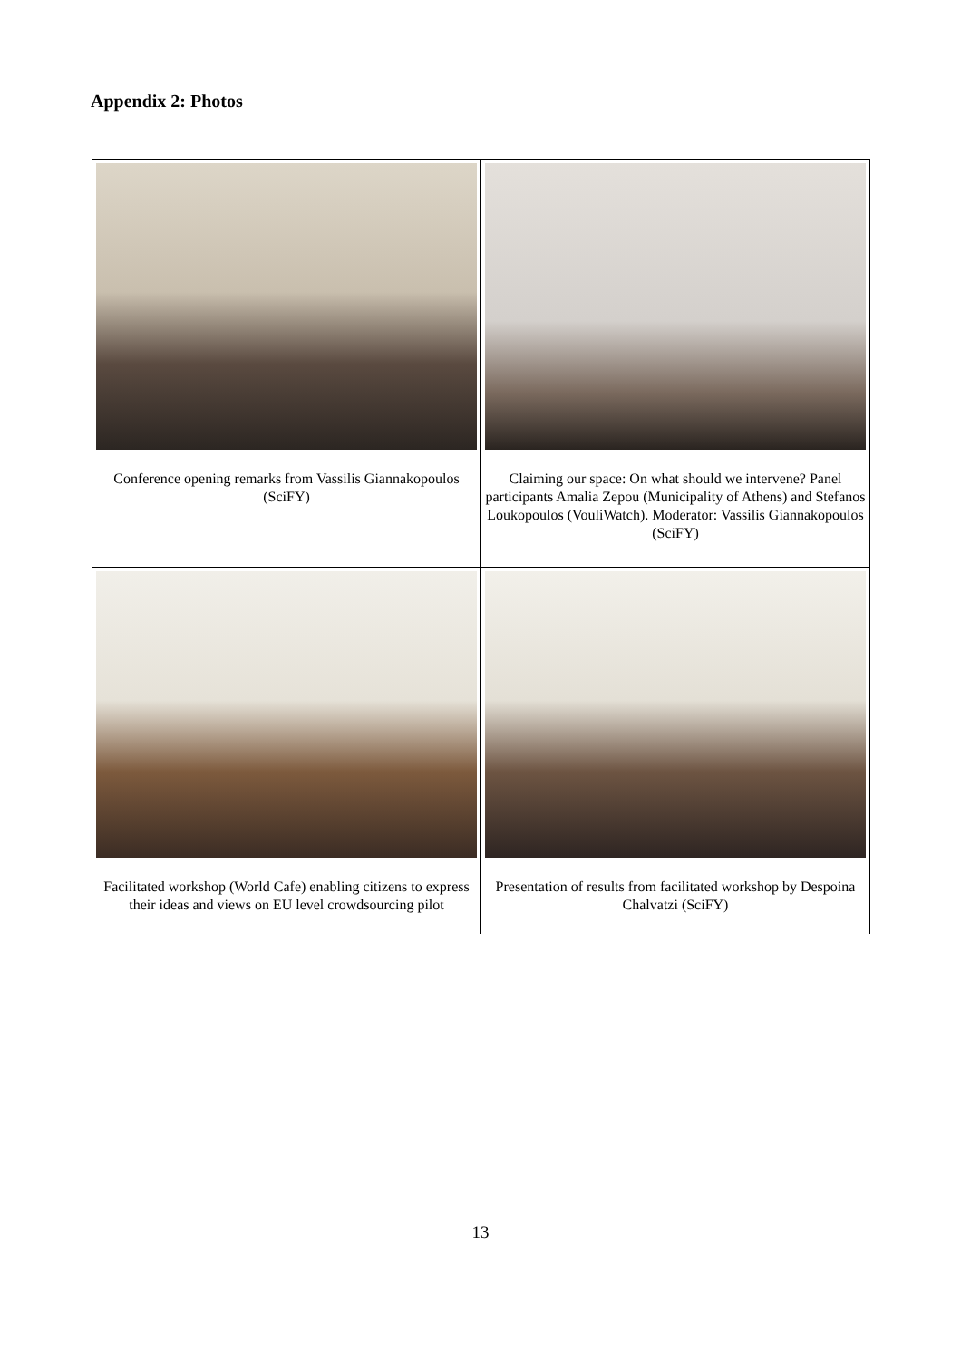Appendix 2: Photos
| Conference opening remarks from Vassilis Giannakopoulos (SciFY) | Claiming our space: On what should we intervene? Panel participants Amalia Zepou (Municipality of Athens) and Stefanos Loukopoulos (VouliWatch). Moderator: Vassilis Giannakopoulos (SciFY) |
| Facilitated workshop (World Cafe) enabling citizens to express their ideas and views on EU level crowdsourcing pilot | Presentation of results from facilitated workshop by Despoina Chalvatzi (SciFY) |
13